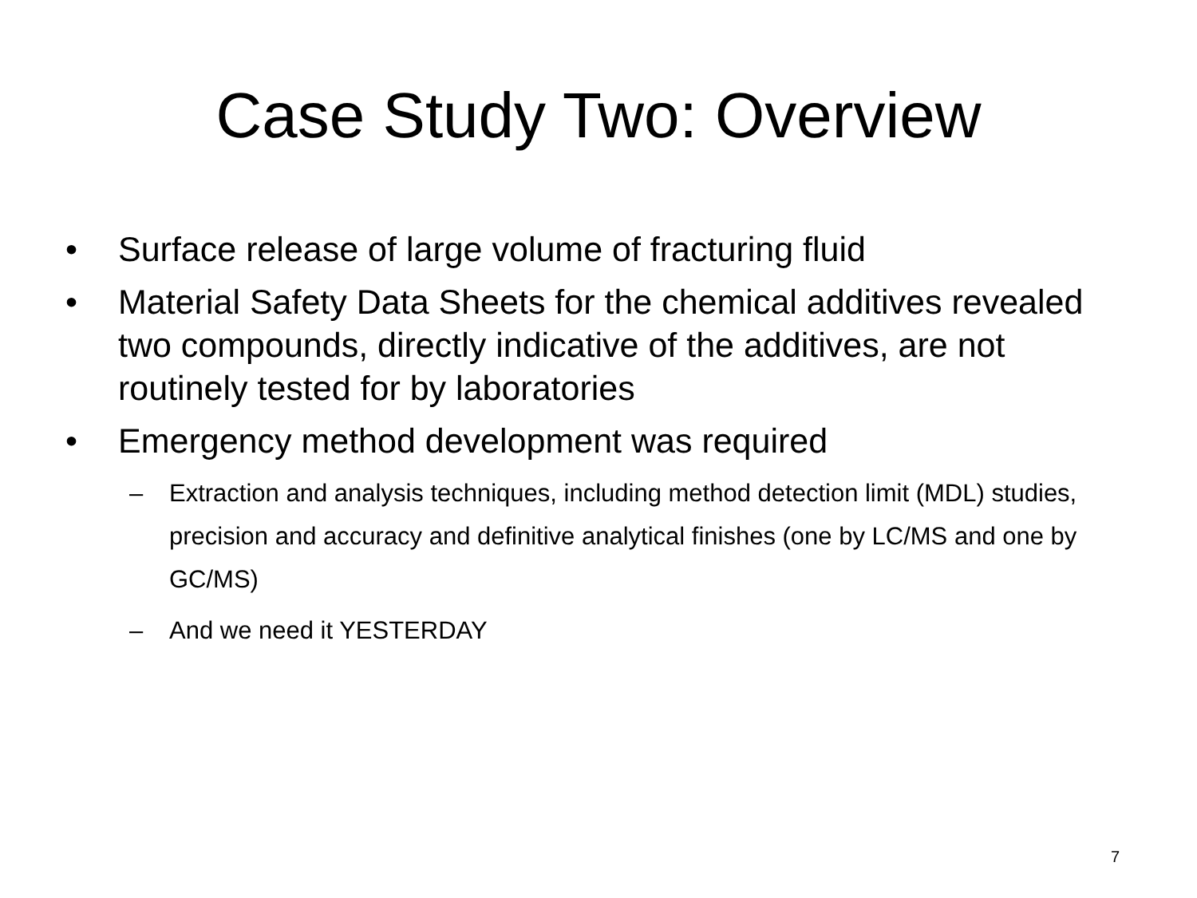Case Study Two: Overview
• Surface release of large volume of fracturing fluid
• Material Safety Data Sheets for the chemical additives revealed two compounds, directly indicative of the additives, are not routinely tested for by laboratories
• Emergency method development was required
– Extraction and analysis techniques, including method detection limit (MDL) studies, precision and accuracy and definitive analytical finishes (one by LC/MS and one by GC/MS)
– And we need it YESTERDAY
7